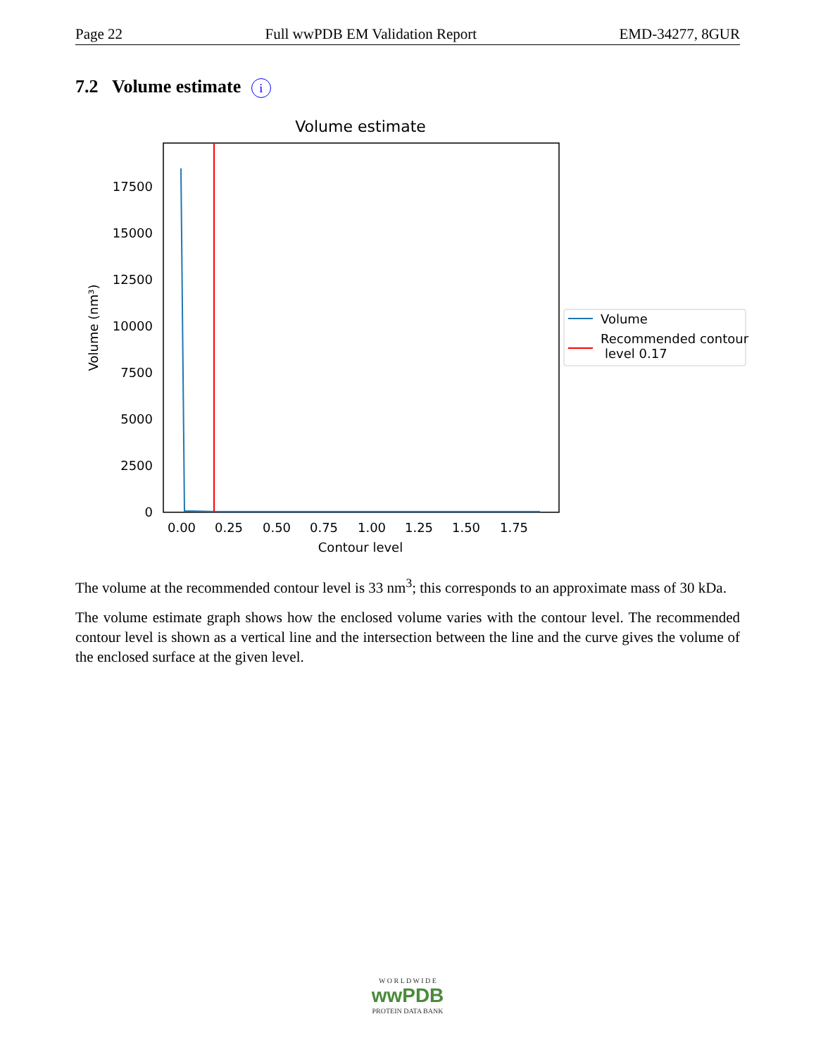Page 22 Full wwPDB EM Validation Report EMD-34277, 8GUR
7.2 Volume estimate i
Volume estimate
0
2500
5000
7500
10000
12500
15000
17500
0.00
0.25
0.50
0.75
1.00
1.25
1.50
1.75
Contour level
Volume (nm³)
Volume
Recommended contour
level 0.17
The volume at the recommended contour level is 33 nm<sup>3</sup>; this corresponds to an approximate mass of 30 kDa.
The volume estimate graph shows how the enclosed volume varies with the contour level. The recommended contour level is shown as a vertical line and the intersection between the line and the curve gives the volume of the enclosed surface at the given level.
W O R L D W I D E
wwPDB
PROTEIN DATA BANK